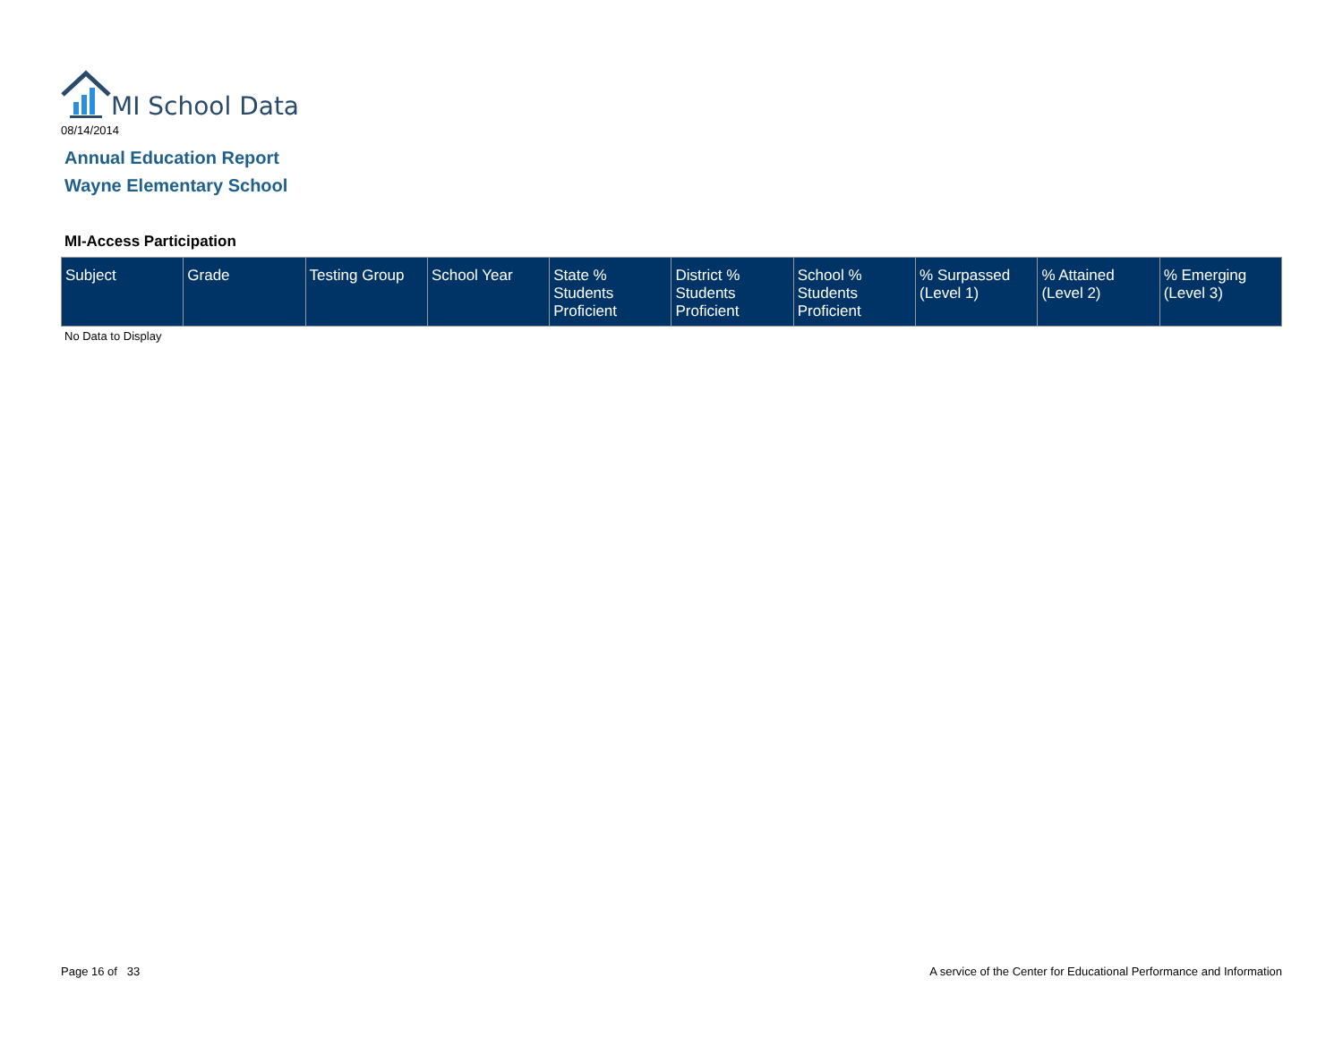MI School Data
08/14/2014
Annual Education Report
Wayne Elementary School
MI-Access Participation
| Subject | Grade | Testing Group | School Year | State % Students Proficient | District % Students Proficient | School % Students Proficient | % Surpassed (Level 1) | % Attained (Level 2) | % Emerging (Level 3) |
| --- | --- | --- | --- | --- | --- | --- | --- | --- | --- |
No Data to Display
Page 16 of 33
A service of the Center for Educational Performance and Information